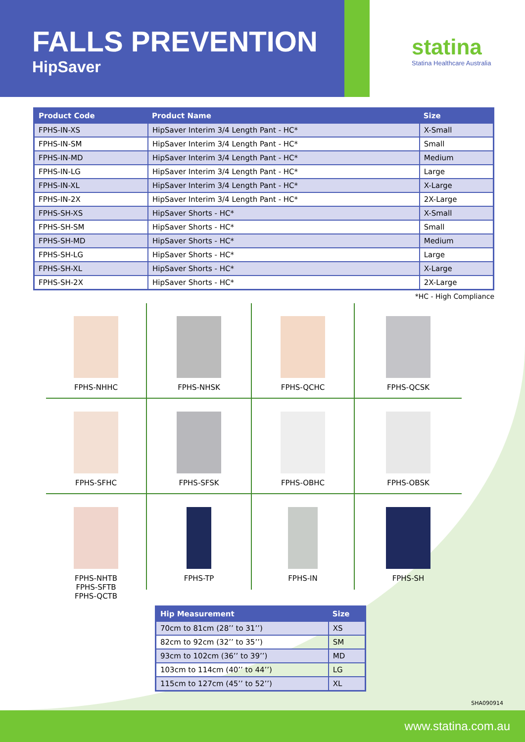FALLS PREVENTION
HipSaver
statina
Statina Healthcare Australia
| Product Code | Product Name | Size |
| --- | --- | --- |
| FPHS-IN-XS | HipSaver Interim 3/4 Length Pant - HC* | X-Small |
| FPHS-IN-SM | HipSaver Interim 3/4 Length Pant - HC* | Small |
| FPHS-IN-MD | HipSaver Interim 3/4 Length Pant - HC* | Medium |
| FPHS-IN-LG | HipSaver Interim 3/4 Length Pant - HC* | Large |
| FPHS-IN-XL | HipSaver Interim 3/4 Length Pant - HC* | X-Large |
| FPHS-IN-2X | HipSaver Interim 3/4 Length Pant - HC* | 2X-Large |
| FPHS-SH-XS | HipSaver Shorts - HC* | X-Small |
| FPHS-SH-SM | HipSaver Shorts - HC* | Small |
| FPHS-SH-MD | HipSaver Shorts - HC* | Medium |
| FPHS-SH-LG | HipSaver Shorts - HC* | Large |
| FPHS-SH-XL | HipSaver Shorts - HC* | X-Large |
| FPHS-SH-2X | HipSaver Shorts - HC* | 2X-Large |
*HC - High Compliance
FPHS-NHHC
FPHS-NHSK
FPHS-QCHC
FPHS-QCSK
FPHS-SFHC
FPHS-SFSK
FPHS-OBHC
FPHS-OBSK
FPHS-NHTB
FPHS-SFTB
FPHS-QCTB
FPHS-TP
FPHS-IN
FPHS-SH
| Hip Measurement | Size |
| --- | --- |
| 70cm to 81cm (28’’ to 31’’) | XS |
| 82cm to 92cm (32’’ to 35’’) | SM |
| 93cm to 102cm (36’’ to 39’’) | MD |
| 103cm to 114cm (40’’ to 44’’) | LG |
| 115cm to 127cm (45’’ to 52’’) | XL |
SHA090914
www.statina.com.au